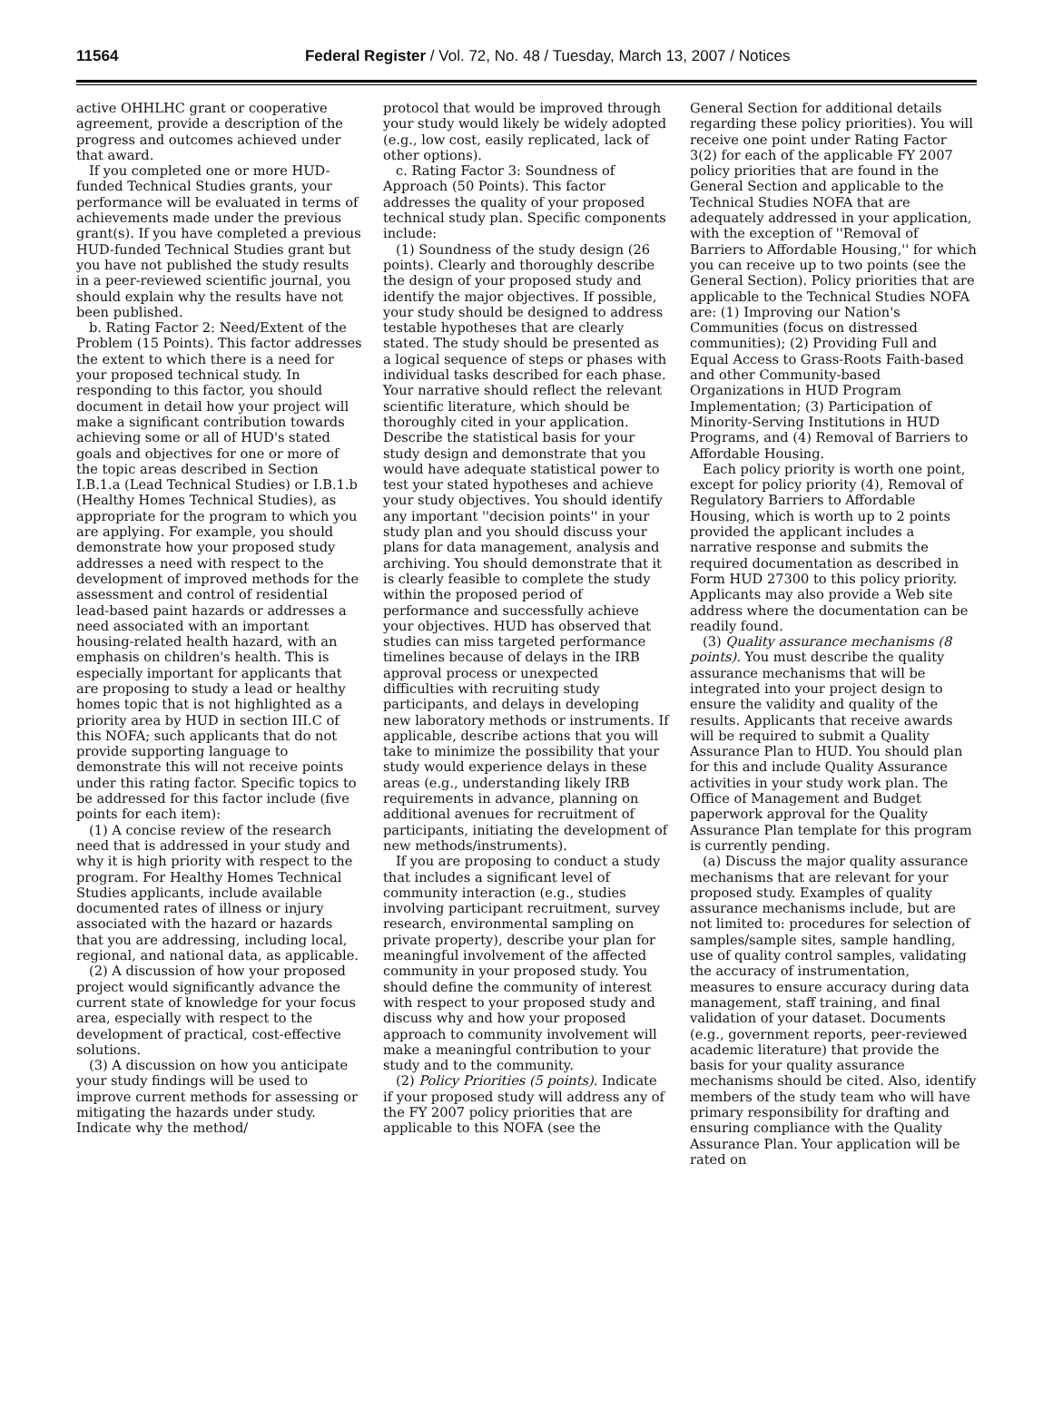11564
Federal Register / Vol. 72, No. 48 / Tuesday, March 13, 2007 / Notices
active OHHLHC grant or cooperative agreement, provide a description of the progress and outcomes achieved under that award.
If you completed one or more HUD-funded Technical Studies grants, your performance will be evaluated in terms of achievements made under the previous grant(s). If you have completed a previous HUD-funded Technical Studies grant but you have not published the study results in a peer-reviewed scientific journal, you should explain why the results have not been published.
b. Rating Factor 2: Need/Extent of the Problem (15 Points). This factor addresses the extent to which there is a need for your proposed technical study. In responding to this factor, you should document in detail how your project will make a significant contribution towards achieving some or all of HUD's stated goals and objectives for one or more of the topic areas described in Section I.B.1.a (Lead Technical Studies) or I.B.1.b (Healthy Homes Technical Studies), as appropriate for the program to which you are applying. For example, you should demonstrate how your proposed study addresses a need with respect to the development of improved methods for the assessment and control of residential lead-based paint hazards or addresses a need associated with an important housing-related health hazard, with an emphasis on children's health. This is especially important for applicants that are proposing to study a lead or healthy homes topic that is not highlighted as a priority area by HUD in section III.C of this NOFA; such applicants that do not provide supporting language to demonstrate this will not receive points under this rating factor. Specific topics to be addressed for this factor include (five points for each item):
(1) A concise review of the research need that is addressed in your study and why it is high priority with respect to the program. For Healthy Homes Technical Studies applicants, include available documented rates of illness or injury associated with the hazard or hazards that you are addressing, including local, regional, and national data, as applicable.
(2) A discussion of how your proposed project would significantly advance the current state of knowledge for your focus area, especially with respect to the development of practical, cost-effective solutions.
(3) A discussion on how you anticipate your study findings will be used to improve current methods for assessing or mitigating the hazards under study. Indicate why the method/
protocol that would be improved through your study would likely be widely adopted (e.g., low cost, easily replicated, lack of other options).
c. Rating Factor 3: Soundness of Approach (50 Points). This factor addresses the quality of your proposed technical study plan. Specific components include:
(1) Soundness of the study design (26 points). Clearly and thoroughly describe the design of your proposed study and identify the major objectives. If possible, your study should be designed to address testable hypotheses that are clearly stated. The study should be presented as a logical sequence of steps or phases with individual tasks described for each phase. Your narrative should reflect the relevant scientific literature, which should be thoroughly cited in your application. Describe the statistical basis for your study design and demonstrate that you would have adequate statistical power to test your stated hypotheses and achieve your study objectives. You should identify any important ''decision points'' in your study plan and you should discuss your plans for data management, analysis and archiving. You should demonstrate that it is clearly feasible to complete the study within the proposed period of performance and successfully achieve your objectives. HUD has observed that studies can miss targeted performance timelines because of delays in the IRB approval process or unexpected difficulties with recruiting study participants, and delays in developing new laboratory methods or instruments. If applicable, describe actions that you will take to minimize the possibility that your study would experience delays in these areas (e.g., understanding likely IRB requirements in advance, planning on additional avenues for recruitment of participants, initiating the development of new methods/instruments).
If you are proposing to conduct a study that includes a significant level of community interaction (e.g., studies involving participant recruitment, survey research, environmental sampling on private property), describe your plan for meaningful involvement of the affected community in your proposed study. You should define the community of interest with respect to your proposed study and discuss why and how your proposed approach to community involvement will make a meaningful contribution to your study and to the community.
(2) Policy Priorities (5 points). Indicate if your proposed study will address any of the FY 2007 policy priorities that are applicable to this NOFA (see the
General Section for additional details regarding these policy priorities). You will receive one point under Rating Factor 3(2) for each of the applicable FY 2007 policy priorities that are found in the General Section and applicable to the Technical Studies NOFA that are adequately addressed in your application, with the exception of ''Removal of Barriers to Affordable Housing,'' for which you can receive up to two points (see the General Section). Policy priorities that are applicable to the Technical Studies NOFA are: (1) Improving our Nation's Communities (focus on distressed communities); (2) Providing Full and Equal Access to Grass-Roots Faith-based and other Community-based Organizations in HUD Program Implementation; (3) Participation of Minority-Serving Institutions in HUD Programs, and (4) Removal of Barriers to Affordable Housing.
Each policy priority is worth one point, except for policy priority (4), Removal of Regulatory Barriers to Affordable Housing, which is worth up to 2 points provided the applicant includes a narrative response and submits the required documentation as described in Form HUD 27300 to this policy priority. Applicants may also provide a Web site address where the documentation can be readily found.
(3) Quality assurance mechanisms (8 points). You must describe the quality assurance mechanisms that will be integrated into your project design to ensure the validity and quality of the results. Applicants that receive awards will be required to submit a Quality Assurance Plan to HUD. You should plan for this and include Quality Assurance activities in your study work plan. The Office of Management and Budget paperwork approval for the Quality Assurance Plan template for this program is currently pending.
(a) Discuss the major quality assurance mechanisms that are relevant for your proposed study. Examples of quality assurance mechanisms include, but are not limited to: procedures for selection of samples/sample sites, sample handling, use of quality control samples, validating the accuracy of instrumentation, measures to ensure accuracy during data management, staff training, and final validation of your dataset. Documents (e.g., government reports, peer-reviewed academic literature) that provide the basis for your quality assurance mechanisms should be cited. Also, identify members of the study team who will have primary responsibility for drafting and ensuring compliance with the Quality Assurance Plan. Your application will be rated on